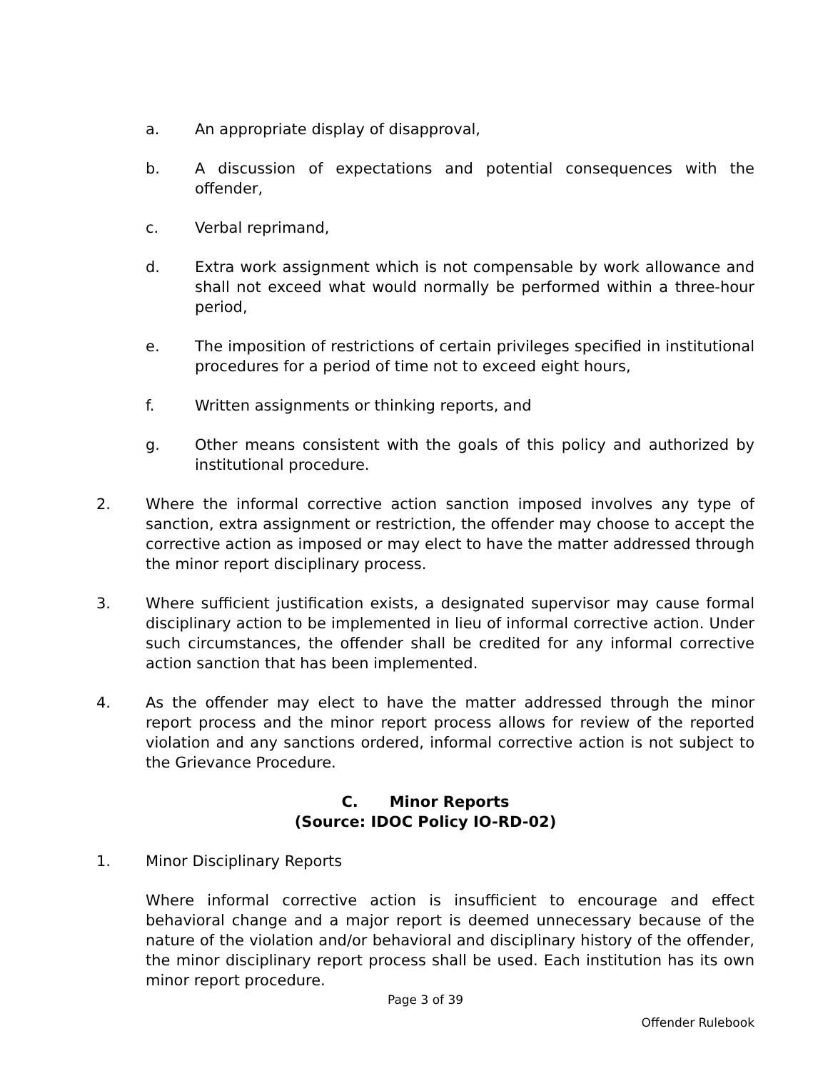a. An appropriate display of disapproval,
b. A discussion of expectations and potential consequences with the offender,
c. Verbal reprimand,
d. Extra work assignment which is not compensable by work allowance and shall not exceed what would normally be performed within a three-hour period,
e. The imposition of restrictions of certain privileges specified in institutional procedures for a period of time not to exceed eight hours,
f. Written assignments or thinking reports, and
g. Other means consistent with the goals of this policy and authorized by institutional procedure.
2. Where the informal corrective action sanction imposed involves any type of sanction, extra assignment or restriction, the offender may choose to accept the corrective action as imposed or may elect to have the matter addressed through the minor report disciplinary process.
3. Where sufficient justification exists, a designated supervisor may cause formal disciplinary action to be implemented in lieu of informal corrective action. Under such circumstances, the offender shall be credited for any informal corrective action sanction that has been implemented.
4. As the offender may elect to have the matter addressed through the minor report process and the minor report process allows for review of the reported violation and any sanctions ordered, informal corrective action is not subject to the Grievance Procedure.
C. Minor Reports
(Source: IDOC Policy IO-RD-02)
1. Minor Disciplinary Reports
Where informal corrective action is insufficient to encourage and effect behavioral change and a major report is deemed unnecessary because of the nature of the violation and/or behavioral and disciplinary history of the offender, the minor disciplinary report process shall be used. Each institution has its own minor report procedure.
Page 3 of 39
Offender Rulebook